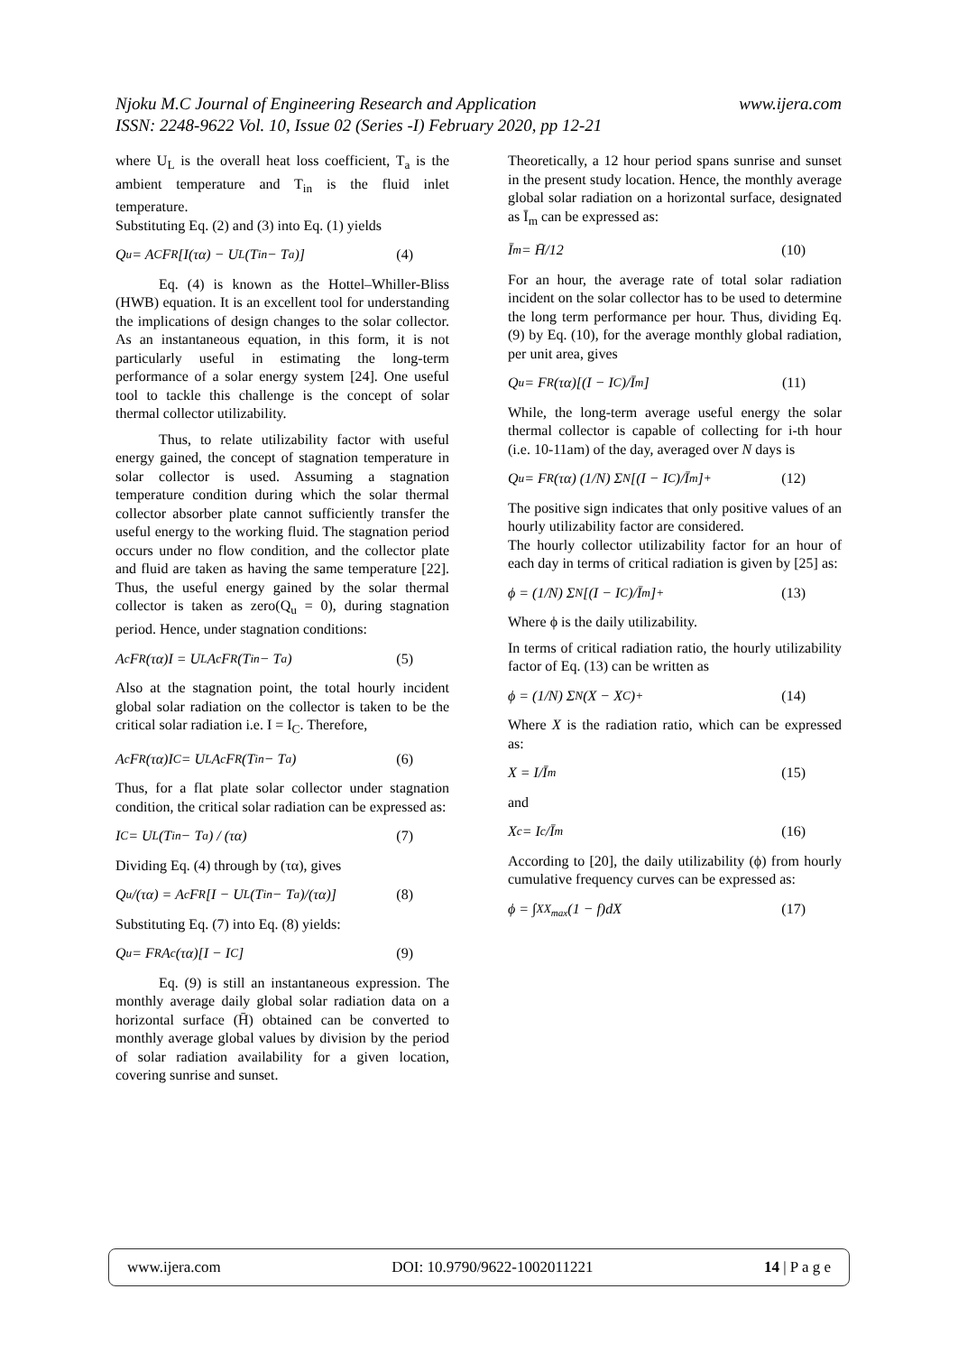Njoku M.C Journal of Engineering Research and Application www.ijera.com
ISSN: 2248-9622 Vol. 10, Issue 02 (Series -I) February 2020, pp 12-21
where U<sub>L</sub> is the overall heat loss coefficient, T<sub>a</sub> is the ambient temperature and T<sub>in</sub> is the fluid inlet temperature.
Substituting Eq. (2) and (3) into Eq. (1) yields
Q<sub>u</sub> = A<sub>C</sub>F<sub>R</sub>[I(τα) − U<sub>L</sub>(T<sub>in</sub> − T<sub>a</sub>)] (4)
Eq. (4) is known as the Hottel–Whiller-Bliss (HWB) equation. It is an excellent tool for understanding the implications of design changes to the solar collector. As an instantaneous equation, in this form, it is not particularly useful in estimating the long-term performance of a solar energy system [24]. One useful tool to tackle this challenge is the concept of solar thermal collector utilizability.
Thus, to relate utilizability factor with useful energy gained, the concept of stagnation temperature in solar collector is used. Assuming a stagnation temperature condition during which the solar thermal collector absorber plate cannot sufficiently transfer the useful energy to the working fluid. The stagnation period occurs under no flow condition, and the collector plate and fluid are taken as having the same temperature [22]. Thus, the useful energy gained by the solar thermal collector is taken as zero(Q<sub>u</sub> = 0), during stagnation period. Hence, under stagnation conditions:
A<sub>c</sub>F<sub>R</sub>(τα)I = U<sub>L</sub>A<sub>c</sub>F<sub>R</sub>(T<sub>in</sub> − T<sub>a</sub>) (5)
Also at the stagnation point, the total hourly incident global solar radiation on the collector is taken to be the critical solar radiation i.e. I = I<sub>C</sub>. Therefore,
A<sub>c</sub>F<sub>R</sub>(τα)I<sub>C</sub> = U<sub>L</sub>A<sub>c</sub>F<sub>R</sub>(T<sub>in</sub> − T<sub>a</sub>) (6)
Thus, for a flat plate solar collector under stagnation condition, the critical solar radiation can be expressed as:
I<sub>C</sub> = U<sub>L</sub>(T<sub>in</sub> − T<sub>a</sub>) / (τα) (7)
Dividing Eq. (4) through by (τα), gives
Q<sub>u</sub>/(τα) = A<sub>c</sub>F<sub>R</sub>[I − U<sub>L</sub>(T<sub>in</sub> − T<sub>a</sub>)/(τα)] (8)
Substituting Eq. (7) into Eq. (8) yields:
Q<sub>u</sub> = F<sub>R</sub>A<sub>c</sub>(τα)[I − I<sub>C</sub>] (9)
Eq. (9) is still an instantaneous expression. The monthly average daily global solar radiation data on a horizontal surface (H̄) obtained can be converted to monthly average global values by division by the period of solar radiation availability for a given location, covering sunrise and sunset.
Theoretically, a 12 hour period spans sunrise and sunset in the present study location. Hence, the monthly average global solar radiation on a horizontal surface, designated as Ī<sub>m</sub> can be expressed as:
Ī<sub>m</sub> = H̄/12 (10)
For an hour, the average rate of total solar radiation incident on the solar collector has to be used to determine the long term performance per hour. Thus, dividing Eq. (9) by Eq. (10), for the average monthly global radiation, per unit area, gives
Q<sub>u</sub> = F<sub>R</sub>(τα)[(I − I<sub>C</sub>)/Ī<sub>m</sub>] (11)
While, the long-term average useful energy the solar thermal collector is capable of collecting for i-th hour (i.e. 10-11am) of the day, averaged over N days is
Q<sub>u</sub> = F<sub>R</sub>(τα) (1/N) Σ<sup>N</sup> [(I − I<sub>C</sub>)/Ī<sub>m</sub>]<sup>+</sup> (12)
The positive sign indicates that only positive values of an hourly utilizability factor are considered.
The hourly collector utilizability factor for an hour of each day in terms of critical radiation is given by [25] as:
ϕ = (1/N) Σ<sup>N</sup> [(I − I<sub>C</sub>)/Ī<sub>m</sub>]<sup>+</sup> (13)
Where ϕ is the daily utilizability.
In terms of critical radiation ratio, the hourly utilizability factor of Eq. (13) can be written as
ϕ = (1/N) Σ<sup>N</sup> (X − X<sub>C</sub>)<sup>+</sup> (14)
Where X is the radiation ratio, which can be expressed as:
X = I/Ī<sub>m</sub> (15)
and
X<sub>c</sub> = I<sub>c</sub>/Ī<sub>m</sub> (16)
According to [20], the daily utilizability (ϕ) from hourly cumulative frequency curves can be expressed as:
ϕ = ∫<sub>X</sub><sup>X<sub>max</sub></sup> (1 − f)dX (17)
www.ijera.com DOI: 10.9790/9622-1002011221 14 | P a g e